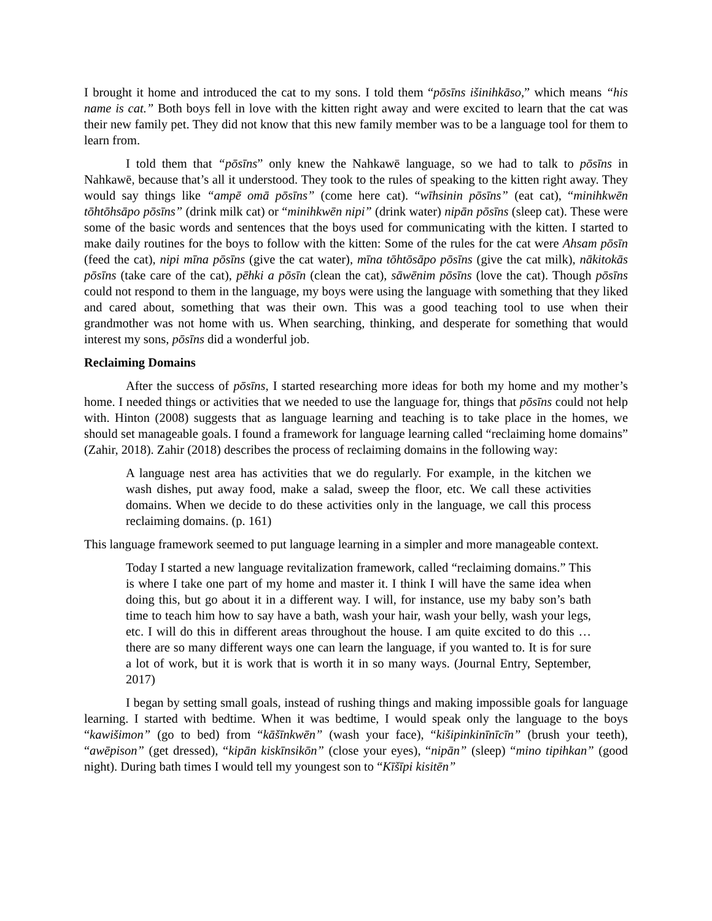I brought it home and introduced the cat to my sons. I told them “pōsīns išinihkāso,” which means “his name is cat.” Both boys fell in love with the kitten right away and were excited to learn that the cat was their new family pet. They did not know that this new family member was to be a language tool for them to learn from.
I told them that “pōsīns” only knew the Nahkawē language, so we had to talk to pōsīns in Nahkawē, because that’s all it understood. They took to the rules of speaking to the kitten right away. They would say things like “ampē omā pōsīns” (come here cat). “wīhsinin pōsīns” (eat cat), “minihkwēn tōhtōhsāpo pōsīns” (drink milk cat) or “minihkwēn nipi” (drink water) nipān pōsīns (sleep cat). These were some of the basic words and sentences that the boys used for communicating with the kitten. I started to make daily routines for the boys to follow with the kitten: Some of the rules for the cat were Ahsam pōsīn (feed the cat), nipi mīna pōsīns (give the cat water), mīna tōhtōsāpo pōsīns (give the cat milk), nākitokās pōsīns (take care of the cat), pēhki a pōsīn (clean the cat), sāwēnim pōsīns (love the cat). Though pōsīns could not respond to them in the language, my boys were using the language with something that they liked and cared about, something that was their own. This was a good teaching tool to use when their grandmother was not home with us. When searching, thinking, and desperate for something that would interest my sons, pōsīns did a wonderful job.
Reclaiming Domains
After the success of pōsīns, I started researching more ideas for both my home and my mother’s home. I needed things or activities that we needed to use the language for, things that pōsīns could not help with. Hinton (2008) suggests that as language learning and teaching is to take place in the homes, we should set manageable goals. I found a framework for language learning called “reclaiming home domains” (Zahir, 2018). Zahir (2018) describes the process of reclaiming domains in the following way:
A language nest area has activities that we do regularly. For example, in the kitchen we wash dishes, put away food, make a salad, sweep the floor, etc. We call these activities domains. When we decide to do these activities only in the language, we call this process reclaiming domains. (p. 161)
This language framework seemed to put language learning in a simpler and more manageable context.
Today I started a new language revitalization framework, called “reclaiming domains.” This is where I take one part of my home and master it. I think I will have the same idea when doing this, but go about it in a different way. I will, for instance, use my baby son’s bath time to teach him how to say have a bath, wash your hair, wash your belly, wash your legs, etc. I will do this in different areas throughout the house. I am quite excited to do this … there are so many different ways one can learn the language, if you wanted to. It is for sure a lot of work, but it is work that is worth it in so many ways. (Journal Entry, September, 2017)
I began by setting small goals, instead of rushing things and making impossible goals for language learning. I started with bedtime. When it was bedtime, I would speak only the language to the boys “kawišimon” (go to bed) from “kāšīnkwēn” (wash your face), “kišipinkinīnīcīn” (brush your teeth), “awēpison” (get dressed), “kipān kiskīnsikōn” (close your eyes), “nipān” (sleep) “mino tipihkan” (good night). During bath times I would tell my youngest son to “Kīšīpi kisitēn”